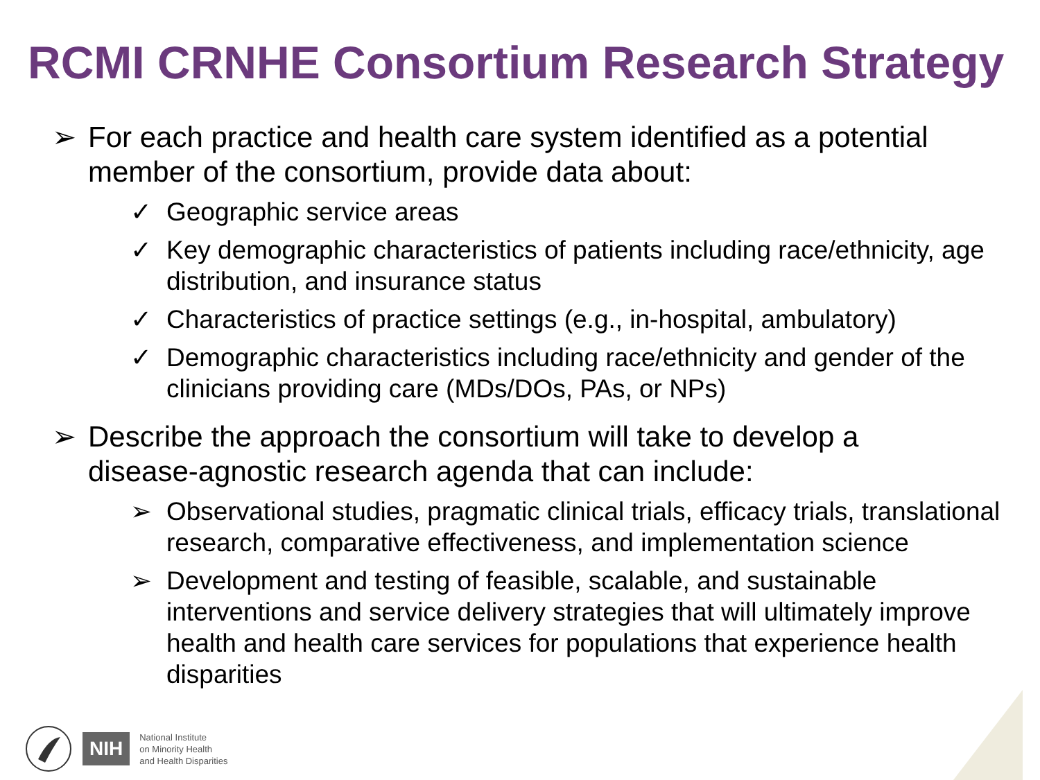RCMI CRNHE Consortium Research Strategy
➢ For each practice and health care system identified as a potential member of the consortium, provide data about:
✓ Geographic service areas
✓ Key demographic characteristics of patients including race/ethnicity, age distribution, and insurance status
✓ Characteristics of practice settings (e.g., in-hospital, ambulatory)
✓ Demographic characteristics including race/ethnicity and gender of the clinicians providing care (MDs/DOs, PAs, or NPs)
➢ Describe the approach the consortium will take to develop a disease-agnostic research agenda that can include:
➢ Observational studies, pragmatic clinical trials, efficacy trials, translational research, comparative effectiveness, and implementation science
➢ Development and testing of feasible, scalable, and sustainable interventions and service delivery strategies that will ultimately improve health and health care services for populations that experience health disparities
NIH National Institute
on Minority Health
and Health Disparities